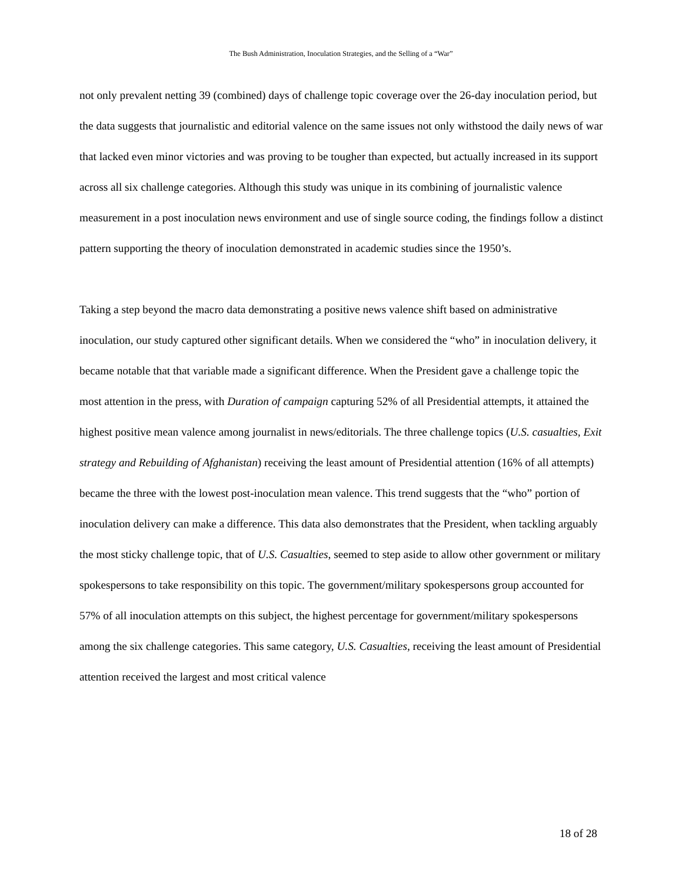The Bush Administration, Inoculation Strategies, and the Selling of a “War”
not only prevalent netting 39 (combined) days of challenge topic coverage over the 26-day inoculation period, but the data suggests that journalistic and editorial valence on the same issues not only withstood the daily news of war that lacked even minor victories and was proving to be tougher than expected, but actually increased in its support across all six challenge categories. Although this study was unique in its combining of journalistic valence measurement in a post inoculation news environment and use of single source coding, the findings follow a distinct pattern supporting the theory of inoculation demonstrated in academic studies since the 1950’s.
Taking a step beyond the macro data demonstrating a positive news valence shift based on administrative inoculation, our study captured other significant details. When we considered the “who” in inoculation delivery, it became notable that that variable made a significant difference. When the President gave a challenge topic the most attention in the press, with Duration of campaign capturing 52% of all Presidential attempts, it attained the highest positive mean valence among journalist in news/editorials. The three challenge topics (U.S. casualties, Exit strategy and Rebuilding of Afghanistan) receiving the least amount of Presidential attention (16% of all attempts) became the three with the lowest post-inoculation mean valence. This trend suggests that the “who” portion of inoculation delivery can make a difference. This data also demonstrates that the President, when tackling arguably the most sticky challenge topic, that of U.S. Casualties, seemed to step aside to allow other government or military spokespersons to take responsibility on this topic. The government/military spokespersons group accounted for 57% of all inoculation attempts on this subject, the highest percentage for government/military spokespersons among the six challenge categories. This same category, U.S. Casualties, receiving the least amount of Presidential attention received the largest and most critical valence
18 of 28